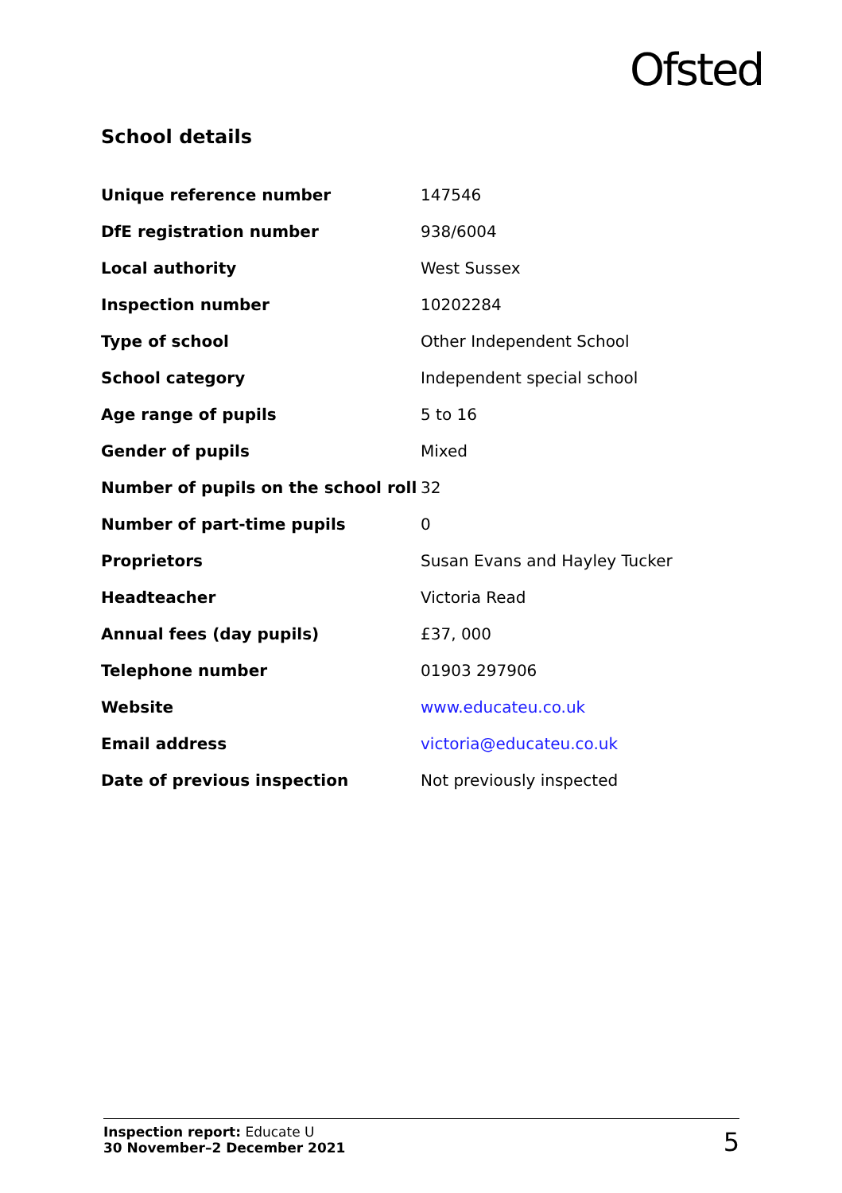Ofsted
School details
| Unique reference number | 147546 |
| DfE registration number | 938/6004 |
| Local authority | West Sussex |
| Inspection number | 10202284 |
| Type of school | Other Independent School |
| School category | Independent special school |
| Age range of pupils | 5 to 16 |
| Gender of pupils | Mixed |
| Number of pupils on the school roll | 32 |
| Number of part-time pupils | 0 |
| Proprietors | Susan Evans and Hayley Tucker |
| Headteacher | Victoria Read |
| Annual fees (day pupils) | £37, 000 |
| Telephone number | 01903 297906 |
| Website | www.educateu.co.uk |
| Email address | victoria@educateu.co.uk |
| Date of previous inspection | Not previously inspected |
Inspection report: Educate U
30 November–2 December 2021
5